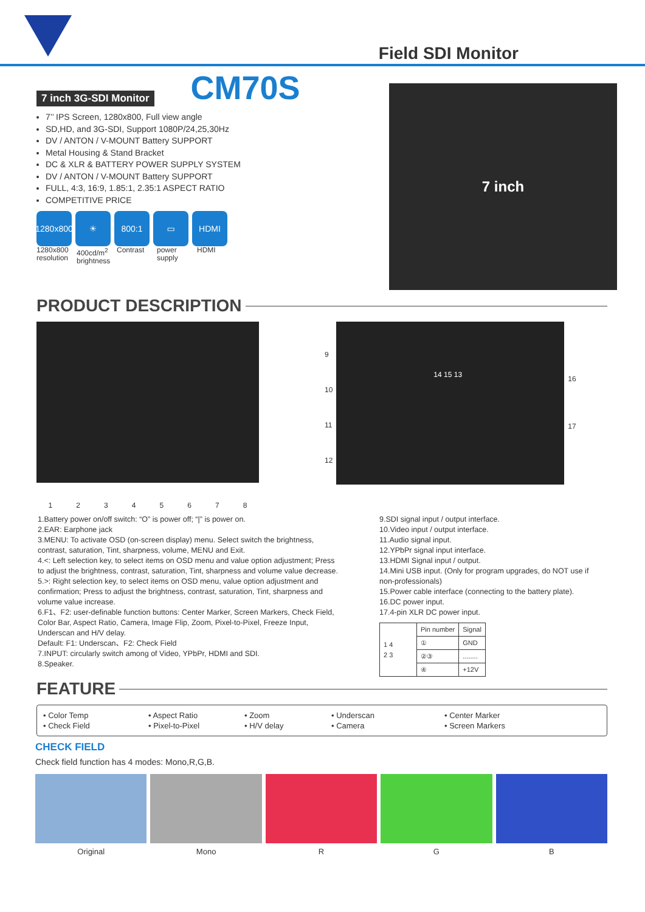Field SDI Monitor
7 inch 3G-SDI Monitor CM70S
7’’ IPS Screen, 1280x800, Full view angle
SD,HD, and 3G-SDI, Support 1080P/24,25,30Hz
DV / ANTON / V-MOUNT Battery SUPPORT
Metal Housing & Stand Bracket
DC & XLR & BATTERY POWER SUPPLY SYSTEM
DV / ANTON / V-MOUNT Battery SUPPORT
FULL, 4:3, 16:9, 1.85:1, 2.35:1 ASPECT RATIO
COMPETITIVE PRICE
1280x800
☀ 800:1 ▭ HDMI
1280x800 resolution 400cd/m<sup>2</sup> brightness Contrast power supply HDMI
7 inch
PRODUCT DESCRIPTION
12345678
9
10
11
12
14 15 13
16
17
1.Battery power on/off switch: “O” is power off; “|” is power on.
2.EAR: Earphone jack
3.MENU: To activate OSD (on-screen display) menu. Select switch the brightness, contrast, saturation, Tint, sharpness, volume, MENU and Exit.
4.<: Left selection key, to select items on OSD menu and value option adjustment; Press to adjust the brightness, contrast, saturation, Tint, sharpness and volume value decrease.
5.>: Right selection key, to select items on OSD menu, value option adjustment and confirmation; Press to adjust the brightness, contrast, saturation, Tint, sharpness and volume value increase.
6.F1、F2: user-definable function buttons: Center Marker, Screen Markers, Check Field, Color Bar, Aspect Ratio, Camera, Image Flip, Zoom, Pixel-to-Pixel, Freeze Input, Underscan and H/V delay.
Default: F1: Underscan、F2: Check Field
7.INPUT: circularly switch among of Video, YPbPr, HDMI and SDI.
8.Speaker.
9.SDI signal input / output interface.
10.Video input / output interface.
11.Audio signal input.
12.YPbPr signal input interface.
13.HDMI Signal input / output.
14.Mini USB input. (Only for program upgrades, do NOT use if non-professionals)
15.Power cable interface (connecting to the battery plate).
16.DC power input.
17.4-pin XLR DC power input.
| 1 4 2 3 | Pin number | Signal |
| | ① | GND |
| | ②③ | ........ |
| | ④ | +12V |
FEATURE
• Color Temp • Aspect Ratio • Zoom • Underscan • Center Marker • Check Field • Pixel-to-Pixel • H/V delay • Camera • Screen Markers
CHECK FIELD
Check field function has 4 modes: Mono,R,G,B.
Original Mono R G B